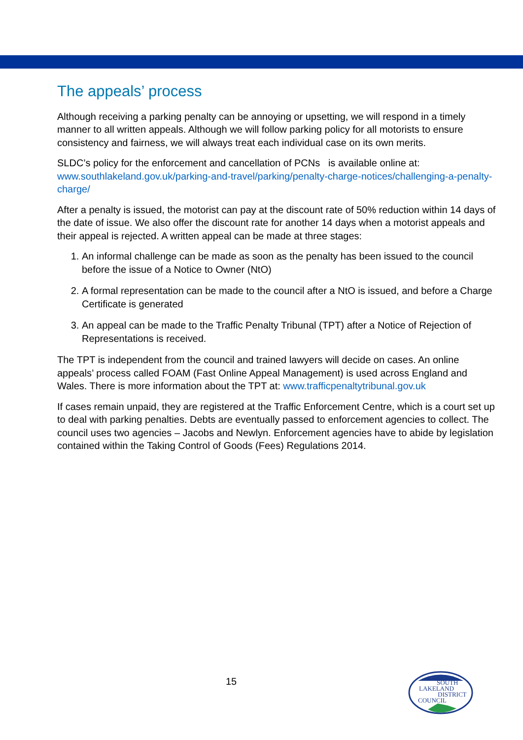The appeals’ process
Although receiving a parking penalty can be annoying or upsetting, we will respond in a timely manner to all written appeals. Although we will follow parking policy for all motorists to ensure consistency and fairness, we will always treat each individual case on its own merits.
SLDC’s policy for the enforcement and cancellation of PCNs is available online at: www.southlakeland.gov.uk/parking-and-travel/parking/penalty-charge-notices/challenging-a-penalty-charge/
After a penalty is issued, the motorist can pay at the discount rate of 50% reduction within 14 days of the date of issue. We also offer the discount rate for another 14 days when a motorist appeals and their appeal is rejected. A written appeal can be made at three stages:
1. An informal challenge can be made as soon as the penalty has been issued to the council before the issue of a Notice to Owner (NtO)
2. A formal representation can be made to the council after a NtO is issued, and before a Charge Certificate is generated
3. An appeal can be made to the Traffic Penalty Tribunal (TPT) after a Notice of Rejection of Representations is received.
The TPT is independent from the council and trained lawyers will decide on cases. An online appeals’ process called FOAM (Fast Online Appeal Management) is used across England and Wales. There is more information about the TPT at: www.trafficpenaltytribunal.gov.uk
If cases remain unpaid, they are registered at the Traffic Enforcement Centre, which is a court set up to deal with parking penalties. Debts are eventually passed to enforcement agencies to collect. The council uses two agencies – Jacobs and Newlyn. Enforcement agencies have to abide by legislation contained within the Taking Control of Goods (Fees) Regulations 2014.
15
SOUTH
LAKELAND
DISTRICT
COUNCIL